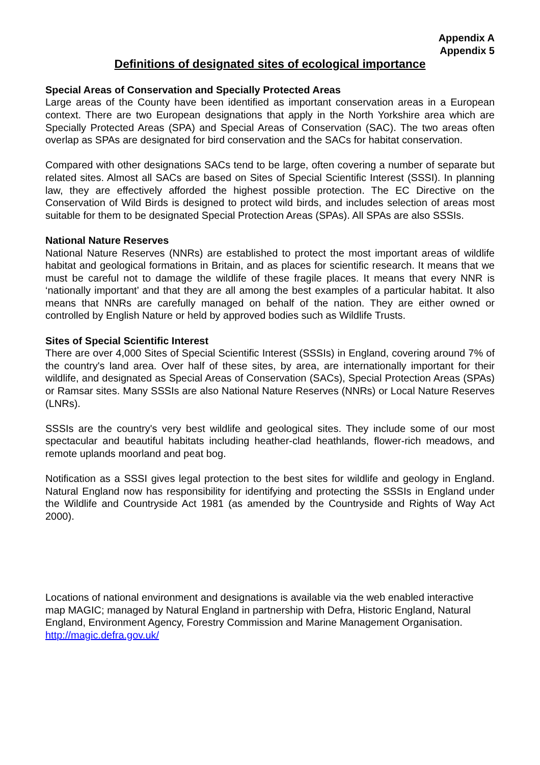Appendix A
Appendix 5
Definitions of designated sites of ecological importance
Special Areas of Conservation and Specially Protected Areas
Large areas of the County have been identified as important conservation areas in a European context. There are two European designations that apply in the North Yorkshire area which are Specially Protected Areas (SPA) and Special Areas of Conservation (SAC). The two areas often overlap as SPAs are designated for bird conservation and the SACs for habitat conservation.
Compared with other designations SACs tend to be large, often covering a number of separate but related sites. Almost all SACs are based on Sites of Special Scientific Interest (SSSI). In planning law, they are effectively afforded the highest possible protection. The EC Directive on the Conservation of Wild Birds is designed to protect wild birds, and includes selection of areas most suitable for them to be designated Special Protection Areas (SPAs). All SPAs are also SSSIs.
National Nature Reserves
National Nature Reserves (NNRs) are established to protect the most important areas of wildlife habitat and geological formations in Britain, and as places for scientific research. It means that we must be careful not to damage the wildlife of these fragile places. It means that every NNR is ‘nationally important’ and that they are all among the best examples of a particular habitat. It also means that NNRs are carefully managed on behalf of the nation. They are either owned or controlled by English Nature or held by approved bodies such as Wildlife Trusts.
Sites of Special Scientific Interest
There are over 4,000 Sites of Special Scientific Interest (SSSIs) in England, covering around 7% of the country's land area. Over half of these sites, by area, are internationally important for their wildlife, and designated as Special Areas of Conservation (SACs), Special Protection Areas (SPAs) or Ramsar sites. Many SSSIs are also National Nature Reserves (NNRs) or Local Nature Reserves (LNRs).
SSSIs are the country's very best wildlife and geological sites. They include some of our most spectacular and beautiful habitats including heather-clad heathlands, flower-rich meadows, and remote uplands moorland and peat bog.
Notification as a SSSI gives legal protection to the best sites for wildlife and geology in England. Natural England now has responsibility for identifying and protecting the SSSIs in England under the Wildlife and Countryside Act 1981 (as amended by the Countryside and Rights of Way Act 2000).
Locations of national environment and designations is available via the web enabled interactive map MAGIC; managed by Natural England in partnership with Defra, Historic England, Natural England, Environment Agency, Forestry Commission and Marine Management Organisation.
http://magic.defra.gov.uk/